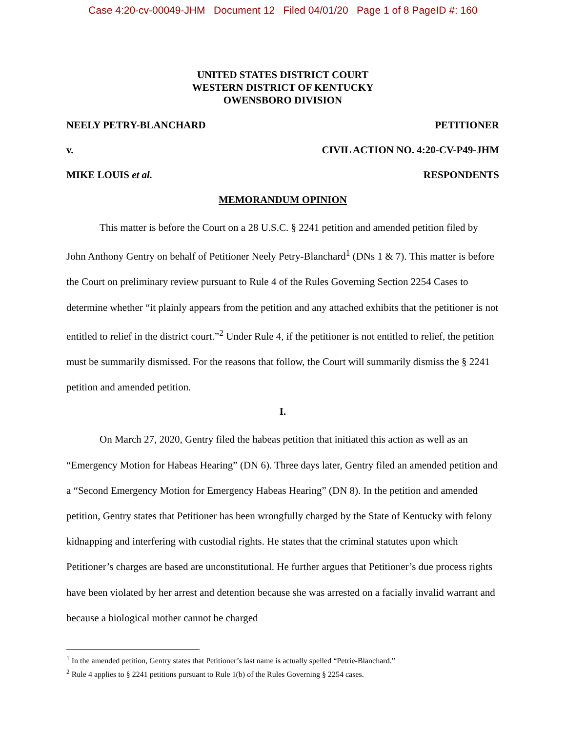Case 4:20-cv-00049-JHM Document 12 Filed 04/01/20 Page 1 of 8 PageID #: 160
UNITED STATES DISTRICT COURT
WESTERN DISTRICT OF KENTUCKY
OWENSBORO DIVISION
NEELY PETRY-BLANCHARD PETITIONER
v. CIVIL ACTION NO. 4:20-CV-P49-JHM
MIKE LOUIS et al. RESPONDENTS
MEMORANDUM OPINION
This matter is before the Court on a 28 U.S.C. § 2241 petition and amended petition filed by John Anthony Gentry on behalf of Petitioner Neely Petry-Blanchard<sup>1</sup> (DNs 1 & 7). This matter is before the Court on preliminary review pursuant to Rule 4 of the Rules Governing Section 2254 Cases to determine whether “it plainly appears from the petition and any attached exhibits that the petitioner is not entitled to relief in the district court.”<sup>2</sup> Under Rule 4, if the petitioner is not entitled to relief, the petition must be summarily dismissed. For the reasons that follow, the Court will summarily dismiss the § 2241 petition and amended petition.
I.
On March 27, 2020, Gentry filed the habeas petition that initiated this action as well as an “Emergency Motion for Habeas Hearing” (DN 6). Three days later, Gentry filed an amended petition and a “Second Emergency Motion for Emergency Habeas Hearing” (DN 8). In the petition and amended petition, Gentry states that Petitioner has been wrongfully charged by the State of Kentucky with felony kidnapping and interfering with custodial rights. He states that the criminal statutes upon which Petitioner’s charges are based are unconstitutional. He further argues that Petitioner’s due process rights have been violated by her arrest and detention because she was arrested on a facially invalid warrant and because a biological mother cannot be charged
<sup>1</sup> In the amended petition, Gentry states that Petitioner’s last name is actually spelled “Petrie-Blanchard.”
<sup>2</sup> Rule 4 applies to § 2241 petitions pursuant to Rule 1(b) of the Rules Governing § 2254 cases.